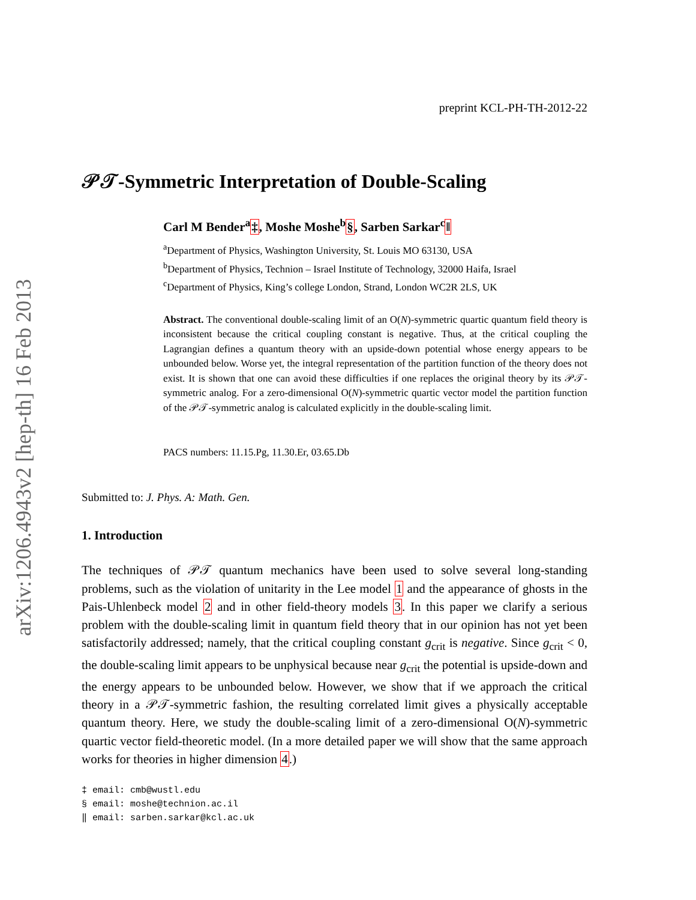arXiv:1206.4943v2 [hep-th] 16 Feb 2013
preprint KCL-PH-TH-2012-22
𝒫𝒯-Symmetric Interpretation of Double-Scaling
Carl M Bender<sup>a</sup>‡, Moshe Moshe<sup>b</sup>§, Sarben Sarkar<sup>c</sup>‖
<sup>a</sup> Department of Physics, Washington University, St. Louis MO 63130, USA
<sup>b</sup> Department of Physics, Technion – Israel Institute of Technology, 32000 Haifa, Israel
<sup>c</sup> Department of Physics, King’s college London, Strand, London WC2R 2LS, UK
Abstract. The conventional double-scaling limit of an O(N)-symmetric quartic quantum field theory is inconsistent because the critical coupling constant is negative. Thus, at the critical coupling the Lagrangian defines a quantum theory with an upside-down potential whose energy appears to be unbounded below. Worse yet, the integral representation of the partition function of the theory does not exist. It is shown that one can avoid these difficulties if one replaces the original theory by its 𝒫𝒯-symmetric analog. For a zero-dimensional O(N)-symmetric quartic vector model the partition function of the 𝒫𝒯-symmetric analog is calculated explicitly in the double-scaling limit.
PACS numbers: 11.15.Pg, 11.30.Er, 03.65.Db
Submitted to: J. Phys. A: Math. Gen.
1. Introduction
The techniques of 𝒫𝒯 quantum mechanics have been used to solve several long-standing problems, such as the violation of unitarity in the Lee model 1 and the appearance of ghosts in the Pais-Uhlenbeck model 2 and in other field-theory models 3. In this paper we clarify a serious problem with the double-scaling limit in quantum field theory that in our opinion has not yet been satisfactorily addressed; namely, that the critical coupling constant g<sub>crit</sub> is negative. Since g<sub>crit</sub> < 0, the double-scaling limit appears to be unphysical because near g<sub>crit</sub> the potential is upside-down and the energy appears to be unbounded below. However, we show that if we approach the critical theory in a 𝒫𝒯-symmetric fashion, the resulting correlated limit gives a physically acceptable quantum theory. Here, we study the double-scaling limit of a zero-dimensional O(N)-symmetric quartic vector field-theoretic model. (In a more detailed paper we will show that the same approach works for theories in higher dimension 4.)
‡ email: cmb@wustl.edu
§ email: moshe@technion.ac.il
‖ email: sarben.sarkar@kcl.ac.uk